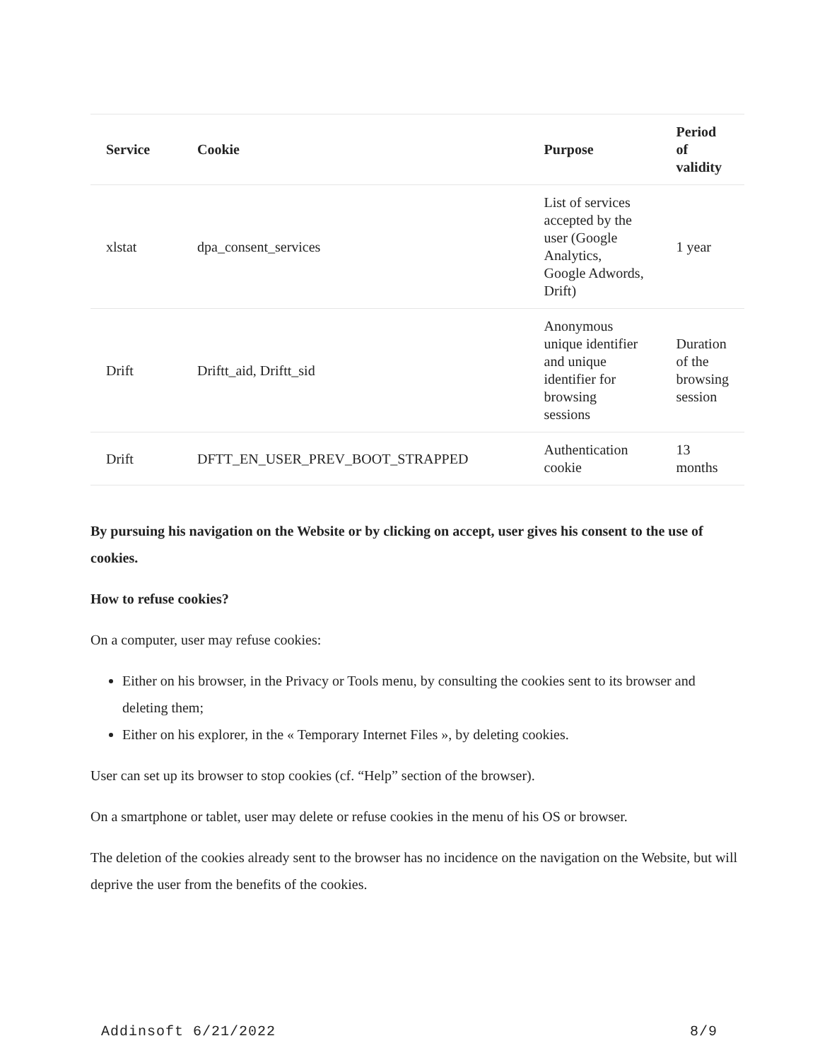| Service | Cookie | Purpose | Period of validity |
| --- | --- | --- | --- |
| xlstat | dpa_consent_services | List of services accepted by the user (Google Analytics, Google Adwords, Drift) | 1 year |
| Drift | Driftt_aid, Driftt_sid | Anonymous unique identifier and unique identifier for browsing sessions | Duration of the browsing session |
| Drift | DFTT_EN_USER_PREV_BOOT_STRAPPED | Authentication cookie | 13 months |
By pursuing his navigation on the Website or by clicking on accept, user gives his consent to the use of cookies.
How to refuse cookies?
On a computer, user may refuse cookies:
Either on his browser, in the Privacy or Tools menu, by consulting the cookies sent to its browser and deleting them;
Either on his explorer, in the « Temporary Internet Files », by deleting cookies.
User can set up its browser to stop cookies (cf. “Help” section of the browser).
On a smartphone or tablet, user may delete or refuse cookies in the menu of his OS or browser.
The deletion of the cookies already sent to the browser has no incidence on the navigation on the Website, but will deprive the user from the benefits of the cookies.
Addinsoft 6/21/2022 8/9